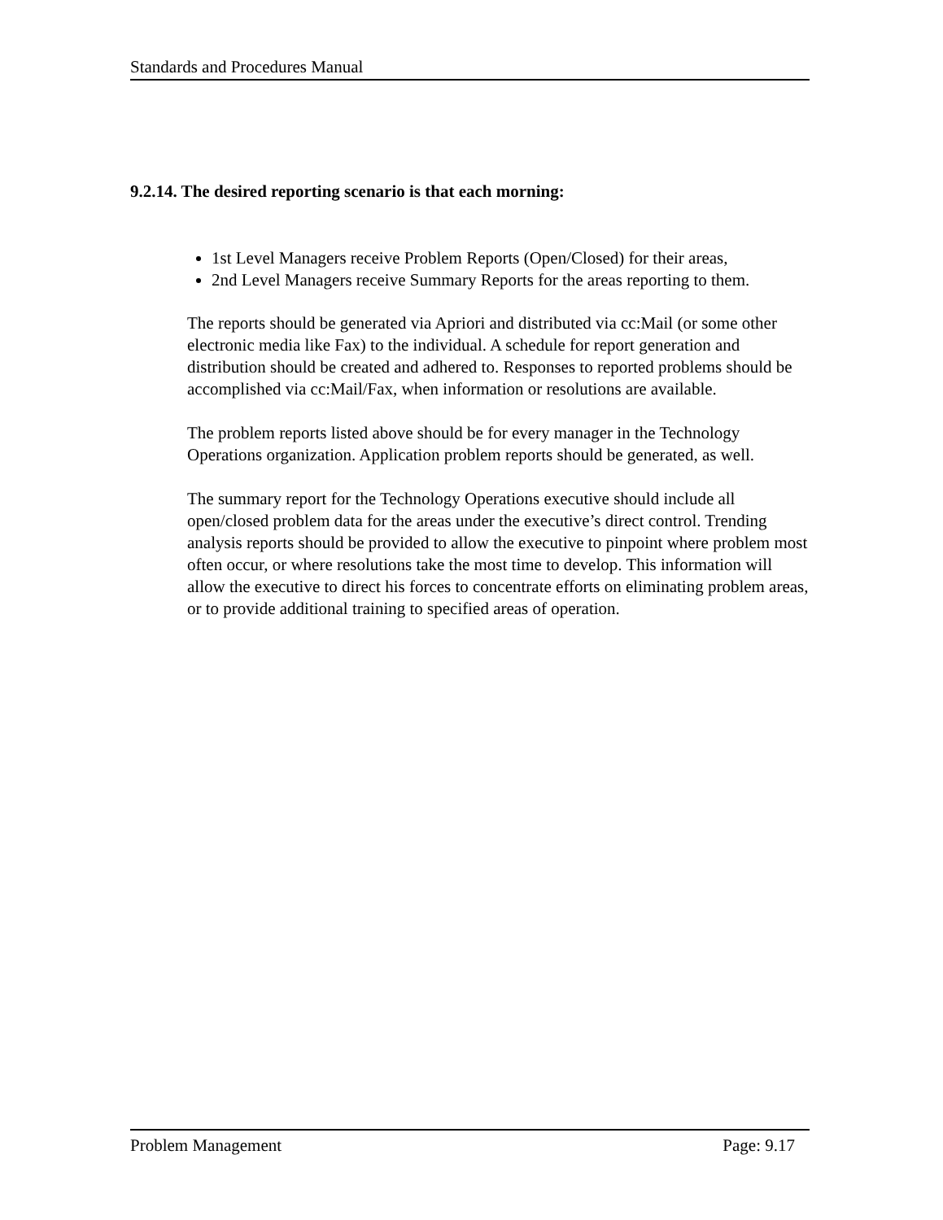Standards and Procedures Manual
9.2.14. The desired reporting scenario is that each morning:
1st Level Managers receive Problem Reports (Open/Closed) for their areas,
2nd Level Managers receive Summary Reports for the areas reporting to them.
The reports should be generated via Apriori and distributed via cc:Mail (or some other electronic media like Fax) to the individual. A schedule for report generation and distribution should be created and adhered to. Responses to reported problems should be accomplished via cc:Mail/Fax, when information or resolutions are available.
The problem reports listed above should be for every manager in the Technology Operations organization. Application problem reports should be generated, as well.
The summary report for the Technology Operations executive should include all open/closed problem data for the areas under the executive’s direct control. Trending analysis reports should be provided to allow the executive to pinpoint where problem most often occur, or where resolutions take the most time to develop. This information will allow the executive to direct his forces to concentrate efforts on eliminating problem areas, or to provide additional training to specified areas of operation.
Problem Management Page: 9.17